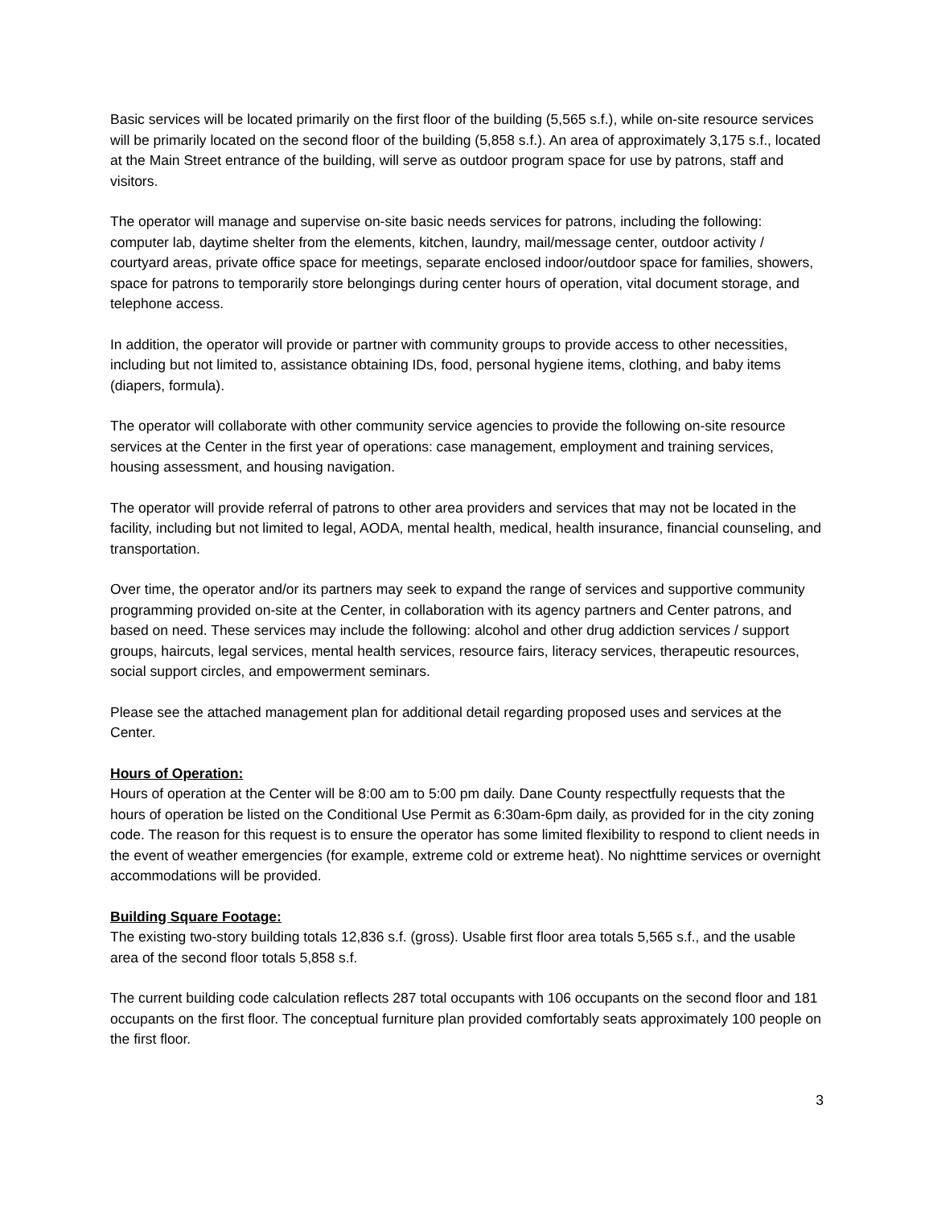Basic services will be located primarily on the first floor of the building (5,565 s.f.), while on-site resource services will be primarily located on the second floor of the building (5,858 s.f.). An area of approximately 3,175 s.f., located at the Main Street entrance of the building, will serve as outdoor program space for use by patrons, staff and visitors.
The operator will manage and supervise on-site basic needs services for patrons, including the following: computer lab, daytime shelter from the elements, kitchen, laundry, mail/message center, outdoor activity / courtyard areas, private office space for meetings, separate enclosed indoor/outdoor space for families, showers, space for patrons to temporarily store belongings during center hours of operation, vital document storage, and telephone access.
In addition, the operator will provide or partner with community groups to provide access to other necessities, including but not limited to, assistance obtaining IDs, food, personal hygiene items, clothing, and baby items (diapers, formula).
The operator will collaborate with other community service agencies to provide the following on-site resource services at the Center in the first year of operations: case management, employment and training services, housing assessment, and housing navigation.
The operator will provide referral of patrons to other area providers and services that may not be located in the facility, including but not limited to legal, AODA, mental health, medical, health insurance, financial counseling, and transportation.
Over time, the operator and/or its partners may seek to expand the range of services and supportive community programming provided on-site at the Center, in collaboration with its agency partners and Center patrons, and based on need. These services may include the following: alcohol and other drug addiction services / support groups, haircuts, legal services, mental health services, resource fairs, literacy services, therapeutic resources, social support circles, and empowerment seminars.
Please see the attached management plan for additional detail regarding proposed uses and services at the Center.
Hours of Operation:
Hours of operation at the Center will be 8:00 am to 5:00 pm daily. Dane County respectfully requests that the hours of operation be listed on the Conditional Use Permit as 6:30am-6pm daily, as provided for in the city zoning code. The reason for this request is to ensure the operator has some limited flexibility to respond to client needs in the event of weather emergencies (for example, extreme cold or extreme heat). No nighttime services or overnight accommodations will be provided.
Building Square Footage:
The existing two-story building totals 12,836 s.f. (gross). Usable first floor area totals 5,565 s.f., and the usable area of the second floor totals 5,858 s.f.
The current building code calculation reflects 287 total occupants with 106 occupants on the second floor and 181 occupants on the first floor. The conceptual furniture plan provided comfortably seats approximately 100 people on the first floor.
3